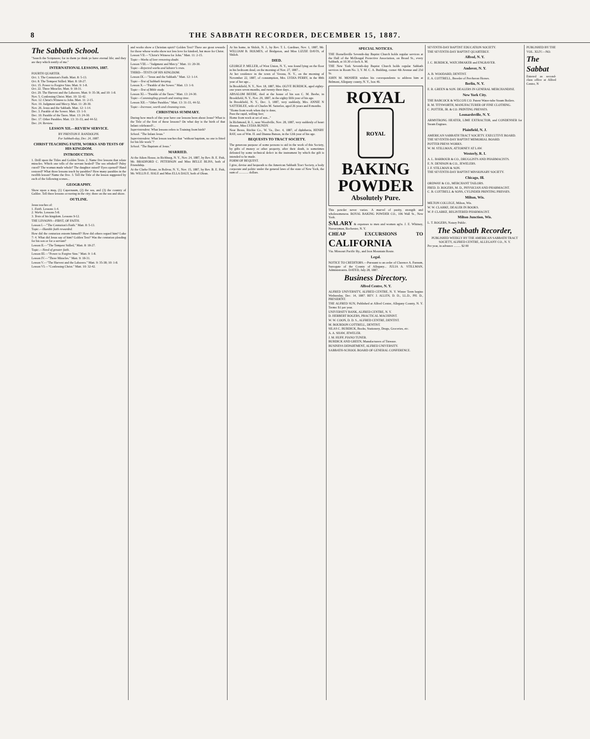8 THE SABBATH RECORDER, DECEMBER 15, 1887.
The Sabbath School.
"Search the Scriptures; for in them ye think ye have eternal life; and they are they which testify of me."
INTERNATIONAL LESSONS, 1887.
FOURTH QUARTER.
Oct. 1. The Centurion's Faith. Matt. 8: 5-13.
Oct. 8. The Tempest Stilled. Matt. 8: 18-27.
Oct. 15. Power to Forgive Sins. Matt. 9: 1-8.
Oct. 22. Three Miracles. Matt. 9: 18-31.
Oct. 29. The Harvest and the Laborers. Matt. 9: 35-38, and 10: 1-8.
Nov. 5. Confessing Christ. Matt. 10: 32-42.
Nov. 12. Christ's Witness to John. Matt. 11: 2-15.
Nov. 19. Judgment and Mercy. Matt. 11: 20-30.
Nov. 26. Jesus and the Sabbath. Matt. 12: 1-14.
Dec. 3. Parable of the Sower. Matt. 13: 1-9.
Dec. 10. Parable of the Tares. Matt. 13: 24-30.
Dec. 17. Other Parables. Matt. 13: 31-33, and 44-52.
Dec. 24. Review.
LESSON XII.—REVIEW SERVICE.
BY PRESTON F. RANDOLPH.
For Sabbath-day, Dec. 24, 1887.
CHRIST TEACHING FAITH, WORKS AND TESTS OF HIS KINGDOM.
INTRODUCTION.
1. Drill upon the Titles and Golden Texts. 2. Name five lessons that relate miracles. Which one tells of the servant healed? The sea rebuked? Palsy cured? The woman made whole? The daughter raised? Eyes opened? Hand restored? What three lessons teach by parables? How many parables in the twelfth lesson? Name the five. 3. Tell the Title of the lesson suggested by each of the following scenes...
GEOGRAPHY.
Show upon a map, (1) Capernaum, (2) the sea, and (3) the country of Galilee. Tell three lessons occurring in the city; three on the sea and shore.
OUTLINE.
Jesus teaches of:
1. Faith. Lessons 1-4.
2. Works. Lessons 5-8.
3. Tests of his kingdom. Lessons 9-12.
THE LESSONS—FIRST, OF FAITH.
Lesson I.—"The Centurion's Faith." Matt. 8: 5-13.
Topic.—Humble faith rewarded.
How did the centurion esteem himself? How did others regard him? Luke 7: 4. What did Jesus say of him? Golden Text? Was the centurion pleading for his son or for a servant?
Lesson II.—"The Tempest Stilled," Matt. 8: 18-27.
Topic.—Need of greater faith.
Lesson III.—"Power to Forgive Sins." Matt. 9: 1-8.
Lesson IV.—"Three Miracles." Matt. 9: 18-31.
Lesson V.—"The Harvest and the Laborers." Matt. 9: 35-38; 10: 1-8.
Lesson VI.—"Confessing Christ." Matt. 10: 32-42.
and works show a Christian spirit? Golden Text? There are great rewards for those whose works show not less love for kindred, but more for Christ.
Lesson VII.—"Christ's Witness for John." Matt. 11: 2-15.
Topic—Works of love removing doubt.
Lesson VIII.—"Judgment and Mercy." Matt. 11: 20-30.
Topic—Rejected works and laborer's rests.
THIRD—TESTS OF HIS KINGDOM.
Lesson IX.—"Jesus and the Sabbath." Matt. 12: 1-14.
Topic—Test of Sabbath keeping.
Lesson X.—"Parable of the Sower." Matt. 13: 1-9.
Topic—Test of Bible study.
Lesson XI.—"Parable of the Tares." Matt. 13: 24-30.
Topic—Commingling growth and testing time.
Lesson XII.—"Other Parables." Matt. 13: 31-33, 44-52.
Topic—Increase, worth and cleansing tests.
CHRISTMAS SUMMARY.
During how much of this year have our lessons been about Jesus? What is the Title of the first of these lessons? On what day is the birth of that Infant celebrated?...
Superintendent. What lessons refers to Training from birth?
School. "The Infant Jesus."
Superintendent. What lesson teaches that "without baptism, no one is fitted for his life work."?
School. "The Baptism of Jesus."
MARRIED.
At the Aiken House, in Richburg, N. Y., Nov. 24, 1887, by Rev. B. E. Fisk, Mr. BRADFORD C. PETERSON and Miss BELLE BLISS, both of Friendship.
At the Clarke House, in Bolivar, N. Y., Nov. 15, 1887, by Rev. B. E. Fisk, Mr. WILLIS E. HALE and Miss ELLA DALY, both of Olean.
At his home, in Shiloh, N. J., by Rev. T. L. Gardiner, Nov. 1, 1887, Mr. WILLIAM B. HOLMES, of Bridgeton, and Miss LIZZIE DAVIS, of Shiloh.
DIED.
GEORGE P. MILLER, of West Union, N. Y., was found lying on the floor in his bedroom dead, on the morning of Nov. 27, 1887...
At her residence in the town of Verona, N. Y., on the morning of November 22, 1887, of consumption, Mrs. LYDIA PERRY, in the 80th year of her age...
In Brookfield, N. Y., Nov. 18, 1887, Mrs. OLIVE BURDICK, aged eighty-one years seven months, and twenty three days...
ABSALOM BEEBE, died at the house of his son C. M. Beebe, in Brookfield, N. Y., Nov. 29, 1887, in the eighty fifth year of his age.
In Brookfield, N. Y., Dec. 3, 1887, very suddenly, Mrs. ANNIE N SATTERLEE, wife of Charles M. Satterlee, aged 26 years and 8 months.
"Home from work when day is done,
Pass the rapid, willing feet;
Home from work at set of sun..."
In Richmond, R. I., near Woodville, Nov. 28, 1887, very suddenly of heart disease, Miss LYDIA BUNDY.
Near Berea, Ritchie Co., W. Va., Dec. 4, 1887, of diphtheria, HENRY RAY, son of Wm. H. and Dianna Batson, in the 12th year of his age.
BEQUESTS TO TRACT SOCIETY.
The generous purpose of some persons to aid in the work of this Society, by gifts of money or other property, after their death, is sometimes defeated by some technical defect in the instrument by which the gift is intended to be made.
FORM OF BEQUEST.
I give, devise and bequeath to the American Sabbath Tract Society, a body corporate and politic under the general laws of the state of New York, the sum of ............ dollars.
SPECIAL NOTICES.
THE Hornellsville Seventh-day Baptist Church holds regular services at the Hall of the McDougal Protective Association, on Broad St., every Sabbath, at 10.30 o'clock A. M.
THE New York Seventh-day Baptist Church holds regular Sabbath services in Room No. 3, Y. M. C. A. Building, corner 4th Avenue and 23d St.
JOHN M. MOSHER wishes his correspondents to address him at Belmont, Allegany county, N. Y., box 46.
ROYAL
ROYAL
BAKING
POWDER
Absolutely Pure.
This powder never varies. A marvel of purity, strength and wholesomeness. ROYAL BAKING POWDER CO., 106 Wall St., New York.
SALARY & expenses to men and women ag'ts. J. E. Whitney, Nurseryman, Rochester, N. Y.
CHEAP EXCURSIONS TO CALIFORNIA
Via. Missouri Pacific Ry., and Iron Mountain Route.
Legal.
NOTICE TO CREDITORS.—Pursuant to an order of Clarence A. Farnum, Surrogate of the County of Allegany... JULIA A. STILLMAN, Administratrix. DATED, July 28, 1887.
Business Directory.
Alfred Centre, N. Y.
ALFRED UNIVERSITY, ALFRED CENTRE, N. Y. Winter Term begins Wednesday, Dec. 14, 1887. REV. J. ALLEN, D. D., LL.D., PH. D., PRESIDENT.
THE ALFRED SUN, Published at Alfred Centre, Allegany County, N. Y. Terms: $1 per year.
UNIVERSITY BANK, ALFRED CENTRE, N. Y.
D. HERBERT ROGERS, PRACTICAL MACHINIST.
W. W. COON, D. D. S., ALFRED CENTRE, DENTIST.
M. BOURDON COTTRELL, DENTIST.
SILAS C. BURDICK, Books, Stationery, Drugs, Groceries, etc.
A. A. SHAW, JEWELER.
J. M. HUFF, PIANO TUNER.
BURDICK AND GREEN, Manufacturers of Tinware.
BUSINESS DEPARTMENT, ALFRED UNIVERSITY.
SABBATH-SCHOOL BOARD OF GENERAL CONFERENCE.
SEVENTH-DAY BAPTIST EDUCATION SOCIETY.
THE SEVENTH-DAY BAPTIST QUARTERLY.
Alfred, N. Y.
J. C. BURDICK, WATCHMAKER and ENGRAVER.
Andover, N. Y.
A. B. WOODARD, DENTIST.
E. A. COTTRELL, Breeder of Percheron Horses.
Berlin, N. Y.
E. R. GREEN & SON. DEALERS IN GENERAL MERCHANDISE.
New York City.
THE BABCOCK & WILCOX CO. Patent Water-tube Steam Boilers.
R. M. TITSWORTH, MANUFACTURER OF FINE CLOTHING.
C. POTTER, JR. & CO. PRINTING PRESSES.
Leonardsville, N. Y.
ARMSTRONG HEATER, LIME EXTRACTOR, and CONDENSER for Steam Engines.
Plainfield, N. J.
AMERICAN SABBATH TRACT SOCIETY. EXECUTIVE BOARD.
THE SEVENTH-DAY BAPTIST MEMORIAL BOARD.
POTTER PRESS WORKS.
W. M. STILLMAN, ATTORNEY AT LAW.
Westerly, R. I.
A. L. BARBOUR & CO., DRUGGISTS AND PHARMACISTS.
E. N. DENISON & CO., JEWELERS.
J. F. STILLMAN & SON.
THE SEVENTH-DAY BAPTIST MISSIONARY SOCIETY.
Chicago, Ill.
ORDWAY & CO., MERCHANT TAILORS.
FRED. D. ROGERS, M. D., PHYSICIAN AND PHARMACIST.
C. B. COTTRELL & SONS, CYLINDER PRINTING PRESSES.
Milton, Wis.
MILTON COLLEGE, Milton, Wis.
W. W. CLARKE, DEALER IN BOOKS.
W. P. CLARKE, REGISTERED PHARMACIST.
Milton Junction, Wis.
L. T. ROGERS, Notary Public.
The Sabbath Recorder,
PUBLISHED WEEKLY BY THE AMERICAN SABBATH TRACT SOCIETY, ALFRED CENTRE, ALLEGANY CO., N. Y.
Per year, in advance ......... $2 00
PUBLISHED BY THE
VOL. XLIV.—NO.
The Sabbat
Entered as second-class office at Alfred Centre, N